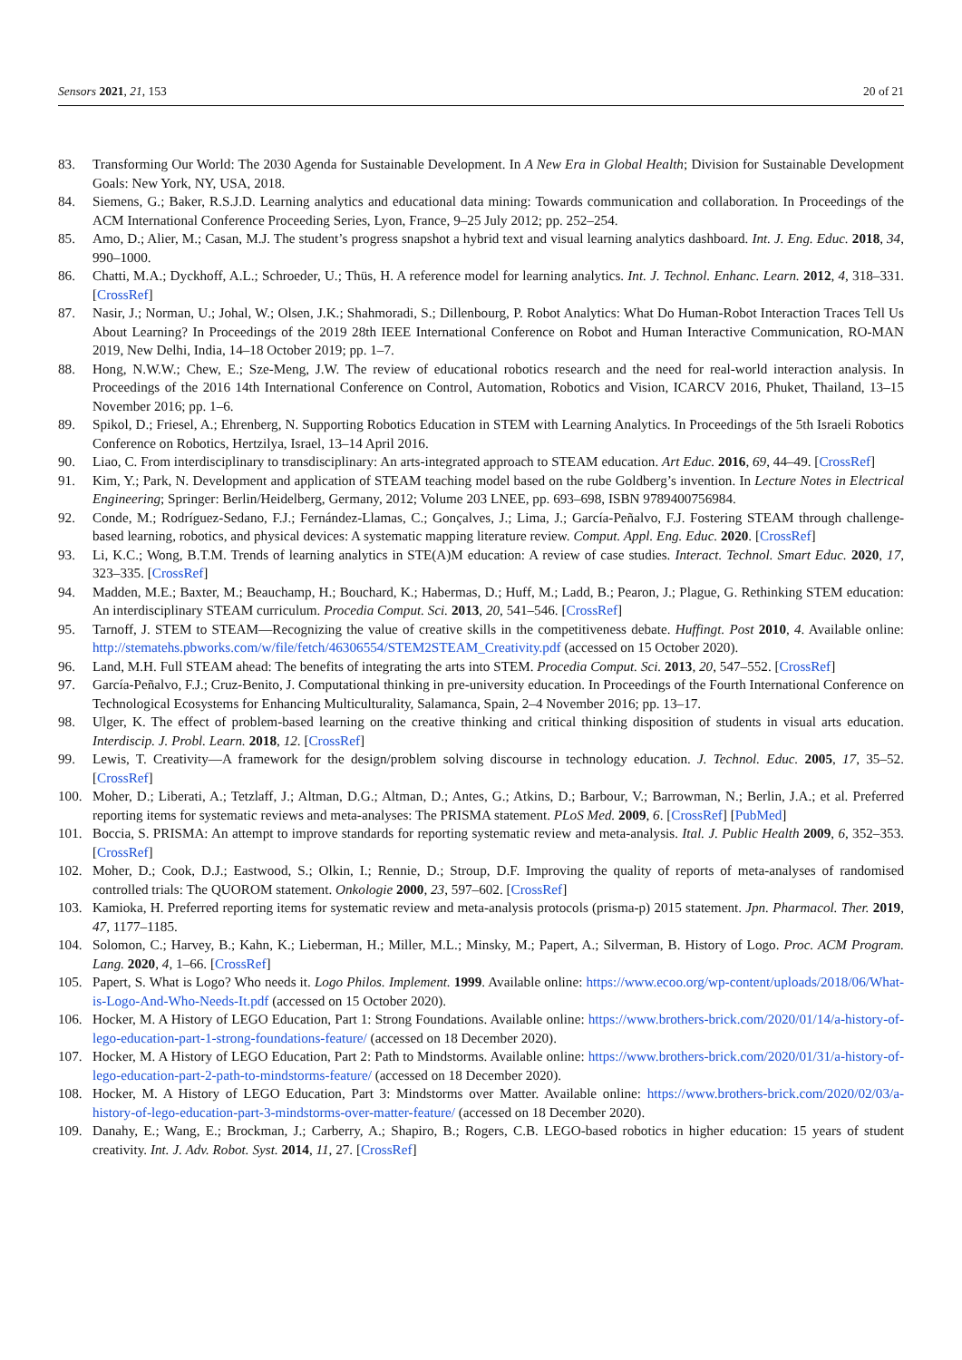Sensors 2021, 21, 153 20 of 21
83. Transforming Our World: The 2030 Agenda for Sustainable Development. In A New Era in Global Health; Division for Sustainable Development Goals: New York, NY, USA, 2018.
84. Siemens, G.; Baker, R.S.J.D. Learning analytics and educational data mining: Towards communication and collaboration. In Proceedings of the ACM International Conference Proceeding Series, Lyon, France, 9–25 July 2012; pp. 252–254.
85. Amo, D.; Alier, M.; Casan, M.J. The student’s progress snapshot a hybrid text and visual learning analytics dashboard. Int. J. Eng. Educ. 2018, 34, 990–1000.
86. Chatti, M.A.; Dyckhoff, A.L.; Schroeder, U.; Thüs, H. A reference model for learning analytics. Int. J. Technol. Enhanc. Learn. 2012, 4, 318–331. [CrossRef]
87. Nasir, J.; Norman, U.; Johal, W.; Olsen, J.K.; Shahmoradi, S.; Dillenbourg, P. Robot Analytics: What Do Human-Robot Interaction Traces Tell Us About Learning? In Proceedings of the 2019 28th IEEE International Conference on Robot and Human Interactive Communication, RO-MAN 2019, New Delhi, India, 14–18 October 2019; pp. 1–7.
88. Hong, N.W.W.; Chew, E.; Sze-Meng, J.W. The review of educational robotics research and the need for real-world interaction analysis. In Proceedings of the 2016 14th International Conference on Control, Automation, Robotics and Vision, ICARCV 2016, Phuket, Thailand, 13–15 November 2016; pp. 1–6.
89. Spikol, D.; Friesel, A.; Ehrenberg, N. Supporting Robotics Education in STEM with Learning Analytics. In Proceedings of the 5th Israeli Robotics Conference on Robotics, Hertzilya, Israel, 13–14 April 2016.
90. Liao, C. From interdisciplinary to transdisciplinary: An arts-integrated approach to STEAM education. Art Educ. 2016, 69, 44–49. [CrossRef]
91. Kim, Y.; Park, N. Development and application of STEAM teaching model based on the rube Goldberg’s invention. In Lecture Notes in Electrical Engineering; Springer: Berlin/Heidelberg, Germany, 2012; Volume 203 LNEE, pp. 693–698, ISBN 9789400756984.
92. Conde, M.; Rodríguez-Sedano, F.J.; Fernández-Llamas, C.; Gonçalves, J.; Lima, J.; García-Peñalvo, F.J. Fostering STEAM through challenge-based learning, robotics, and physical devices: A systematic mapping literature review. Comput. Appl. Eng. Educ. 2020. [CrossRef]
93. Li, K.C.; Wong, B.T.M. Trends of learning analytics in STE(A)M education: A review of case studies. Interact. Technol. Smart Educ. 2020, 17, 323–335. [CrossRef]
94. Madden, M.E.; Baxter, M.; Beauchamp, H.; Bouchard, K.; Habermas, D.; Huff, M.; Ladd, B.; Pearon, J.; Plague, G. Rethinking STEM education: An interdisciplinary STEAM curriculum. Procedia Comput. Sci. 2013, 20, 541–546. [CrossRef]
95. Tarnoff, J. STEM to STEAM—Recognizing the value of creative skills in the competitiveness debate. Huffingt. Post 2010, 4. Available online: http://stematehs.pbworks.com/w/file/fetch/46306554/STEM2STEAM_Creativity.pdf (accessed on 15 October 2020).
96. Land, M.H. Full STEAM ahead: The benefits of integrating the arts into STEM. Procedia Comput. Sci. 2013, 20, 547–552. [CrossRef]
97. García-Peñalvo, F.J.; Cruz-Benito, J. Computational thinking in pre-university education. In Proceedings of the Fourth International Conference on Technological Ecosystems for Enhancing Multiculturality, Salamanca, Spain, 2–4 November 2016; pp. 13–17.
98. Ulger, K. The effect of problem-based learning on the creative thinking and critical thinking disposition of students in visual arts education. Interdiscip. J. Probl. Learn. 2018, 12. [CrossRef]
99. Lewis, T. Creativity—A framework for the design/problem solving discourse in technology education. J. Technol. Educ. 2005, 17, 35–52. [CrossRef]
100. Moher, D.; Liberati, A.; Tetzlaff, J.; Altman, D.G.; Altman, D.; Antes, G.; Atkins, D.; Barbour, V.; Barrowman, N.; Berlin, J.A.; et al. Preferred reporting items for systematic reviews and meta-analyses: The PRISMA statement. PLoS Med. 2009, 6. [CrossRef] [PubMed]
101. Boccia, S. PRISMA: An attempt to improve standards for reporting systematic review and meta-analysis. Ital. J. Public Health 2009, 6, 352–353. [CrossRef]
102. Moher, D.; Cook, D.J.; Eastwood, S.; Olkin, I.; Rennie, D.; Stroup, D.F. Improving the quality of reports of meta-analyses of randomised controlled trials: The QUOROM statement. Onkologie 2000, 23, 597–602. [CrossRef]
103. Kamioka, H. Preferred reporting items for systematic review and meta-analysis protocols (prisma-p) 2015 statement. Jpn. Pharmacol. Ther. 2019, 47, 1177–1185.
104. Solomon, C.; Harvey, B.; Kahn, K.; Lieberman, H.; Miller, M.L.; Minsky, M.; Papert, A.; Silverman, B. History of Logo. Proc. ACM Program. Lang. 2020, 4, 1–66. [CrossRef]
105. Papert, S. What is Logo? Who needs it. Logo Philos. Implement. 1999. Available online: https://www.ecoo.org/wp-content/uploads/2018/06/What-is-Logo-And-Who-Needs-It.pdf (accessed on 15 October 2020).
106. Hocker, M. A History of LEGO Education, Part 1: Strong Foundations. Available online: https://www.brothers-brick.com/2020/01/14/a-history-of-lego-education-part-1-strong-foundations-feature/ (accessed on 18 December 2020).
107. Hocker, M. A History of LEGO Education, Part 2: Path to Mindstorms. Available online: https://www.brothers-brick.com/2020/01/31/a-history-of-lego-education-part-2-path-to-mindstorms-feature/ (accessed on 18 December 2020).
108. Hocker, M. A History of LEGO Education, Part 3: Mindstorms over Matter. Available online: https://www.brothers-brick.com/2020/02/03/a-history-of-lego-education-part-3-mindstorms-over-matter-feature/ (accessed on 18 December 2020).
109. Danahy, E.; Wang, E.; Brockman, J.; Carberry, A.; Shapiro, B.; Rogers, C.B. LEGO-based robotics in higher education: 15 years of student creativity. Int. J. Adv. Robot. Syst. 2014, 11, 27. [CrossRef]